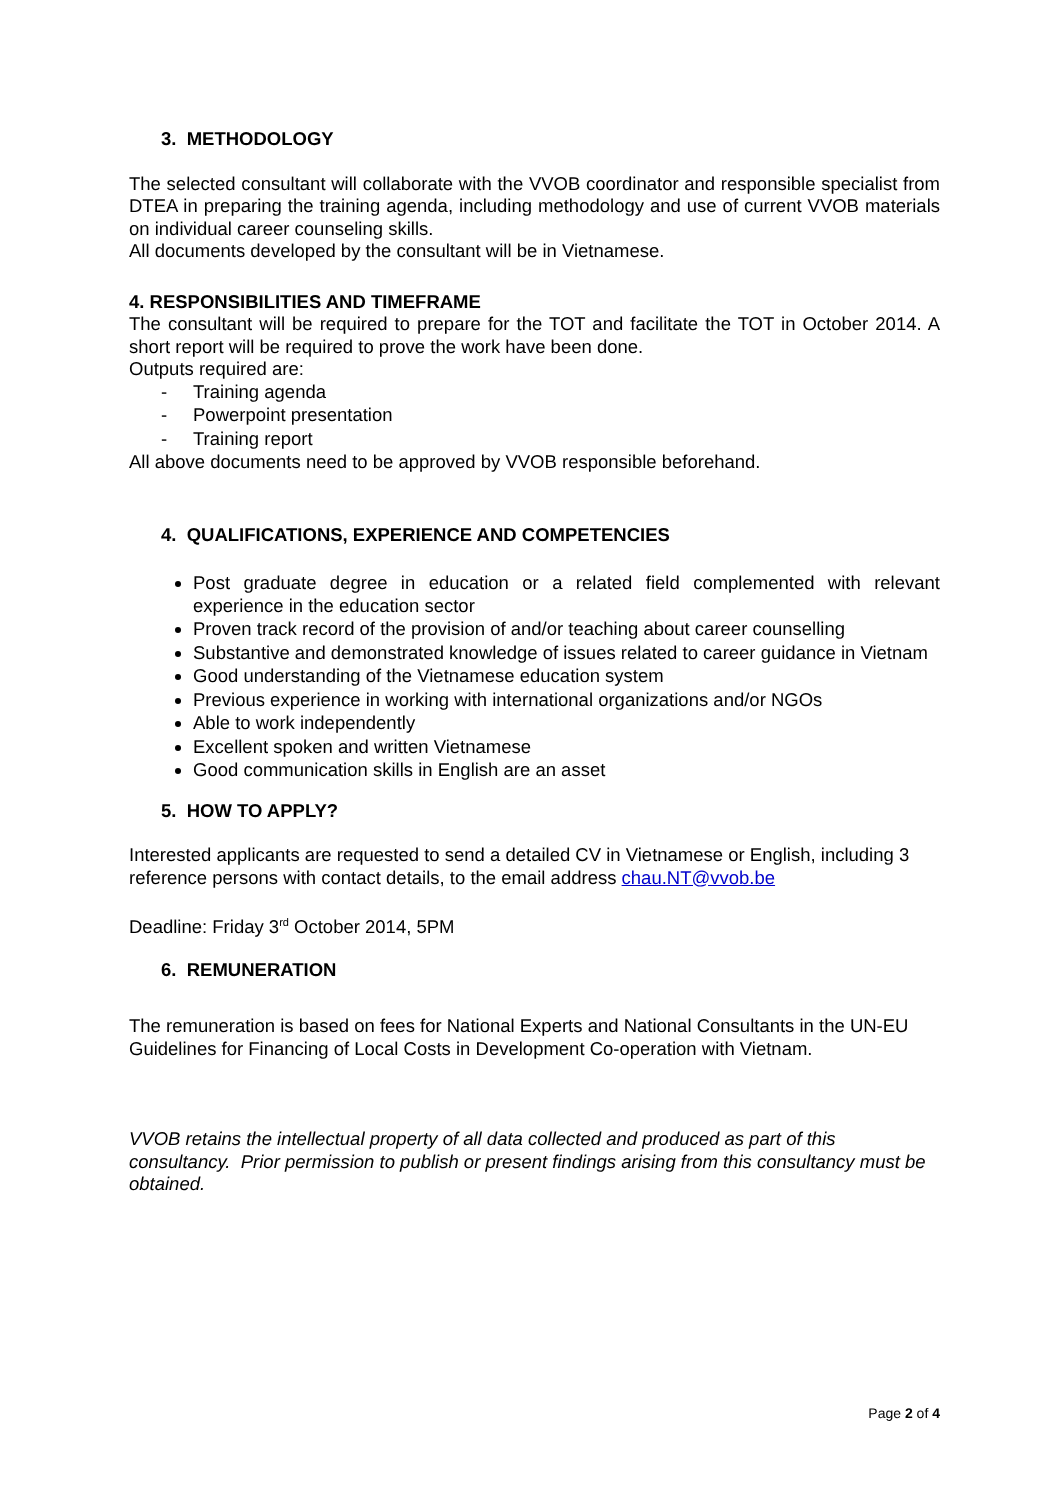3. METHODOLOGY
The selected consultant will collaborate with the VVOB coordinator and responsible specialist from DTEA in preparing the training agenda, including methodology and use of current VVOB materials on individual career counseling skills.
All documents developed by the consultant will be in Vietnamese.
4. RESPONSIBILITIES AND TIMEFRAME
The consultant will be required to prepare for the TOT and facilitate the TOT in October 2014. A short report will be required to prove the work have been done.
Outputs required are:
- Training agenda
- Powerpoint presentation
- Training report
All above documents need to be approved by VVOB responsible beforehand.
4. QUALIFICATIONS, EXPERIENCE AND COMPETENCIES
Post graduate degree in education or a related field complemented with relevant experience in the education sector
Proven track record of the provision of and/or teaching about career counselling
Substantive and demonstrated knowledge of issues related to career guidance in Vietnam
Good understanding of the Vietnamese education system
Previous experience in working with international organizations and/or NGOs
Able to work independently
Excellent spoken and written Vietnamese
Good communication skills in English are an asset
5. HOW TO APPLY?
Interested applicants are requested to send a detailed CV in Vietnamese or English, including 3 reference persons with contact details, to the email address chau.NT@vvob.be
Deadline: Friday 3<sup>rd</sup> October 2014, 5PM
6. REMUNERATION
The remuneration is based on fees for National Experts and National Consultants in the UN-EU Guidelines for Financing of Local Costs in Development Co-operation with Vietnam.
VVOB retains the intellectual property of all data collected and produced as part of this consultancy. Prior permission to publish or present findings arising from this consultancy must be obtained.
Page 2 of 4